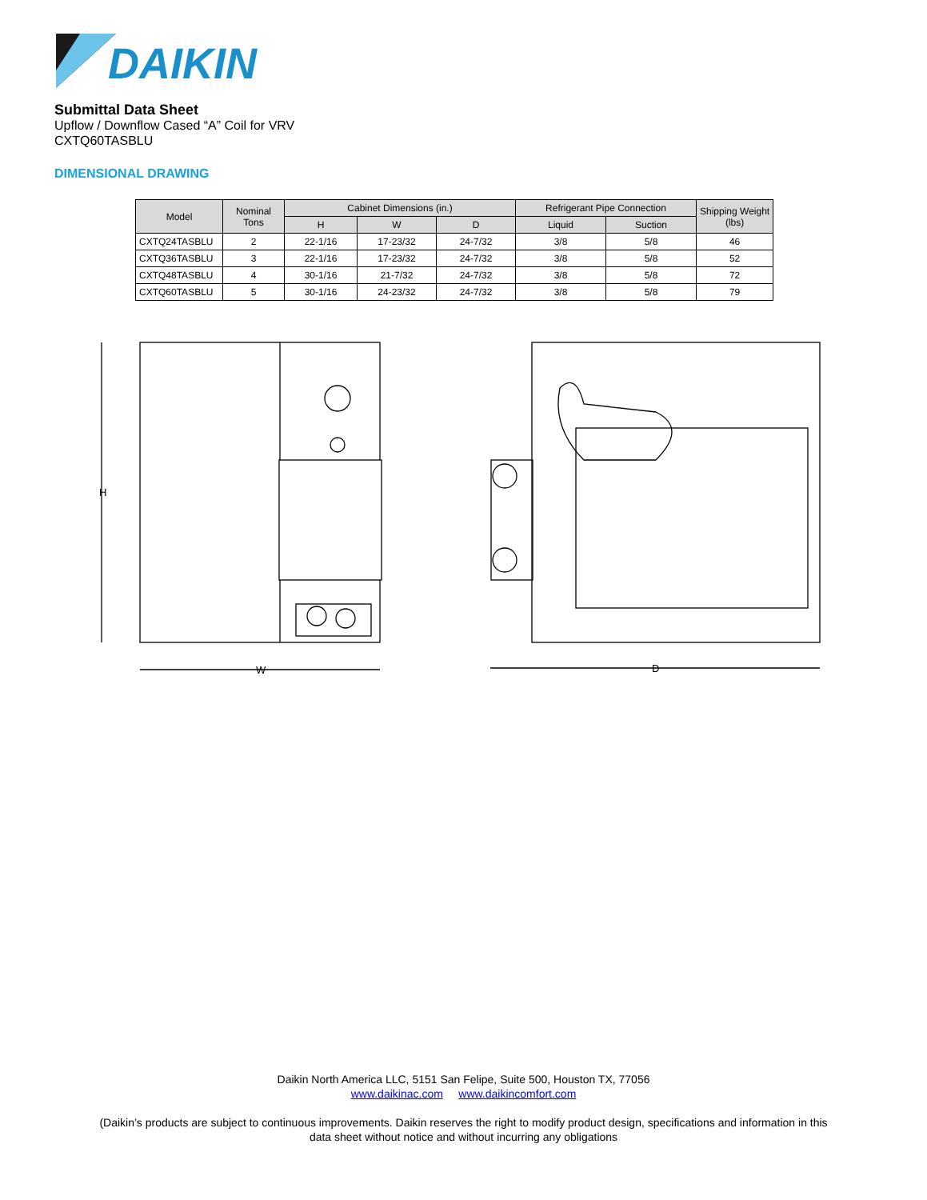DAIKIN
Submittal Data Sheet
Upflow / Downflow Cased “A” Coil for VRV
CXTQ60TASBLU
DIMENSIONAL DRAWING
| Model | Nominal Tons | Cabinet Dimensions (in.) | | | Refrigerant Pipe Connection | | Shipping Weight (lbs) |
| --- | --- | --- | --- | --- | --- | --- | --- |
| | | H | W | D | Liquid | Suction | |
| CXTQ24TASBLU | 2 | 22-1/16 | 17-23/32 | 24-7/32 | 3/8 | 5/8 | 46 |
| CXTQ36TASBLU | 3 | 22-1/16 | 17-23/32 | 24-7/32 | 3/8 | 5/8 | 52 |
| CXTQ48TASBLU | 4 | 30-1/16 | 21-7/32 | 24-7/32 | 3/8 | 5/8 | 72 |
| CXTQ60TASBLU | 5 | 30-1/16 | 24-23/32 | 24-7/32 | 3/8 | 5/8 | 79 |
H
W
D
Daikin North America LLC, 5151 San Felipe, Suite 500, Houston TX, 77056
www.daikinac.com www.daikincomfort.com
(Daikin’s products are subject to continuous improvements. Daikin reserves the right to modify product design, specifications and information in this
data sheet without notice and without incurring any obligations